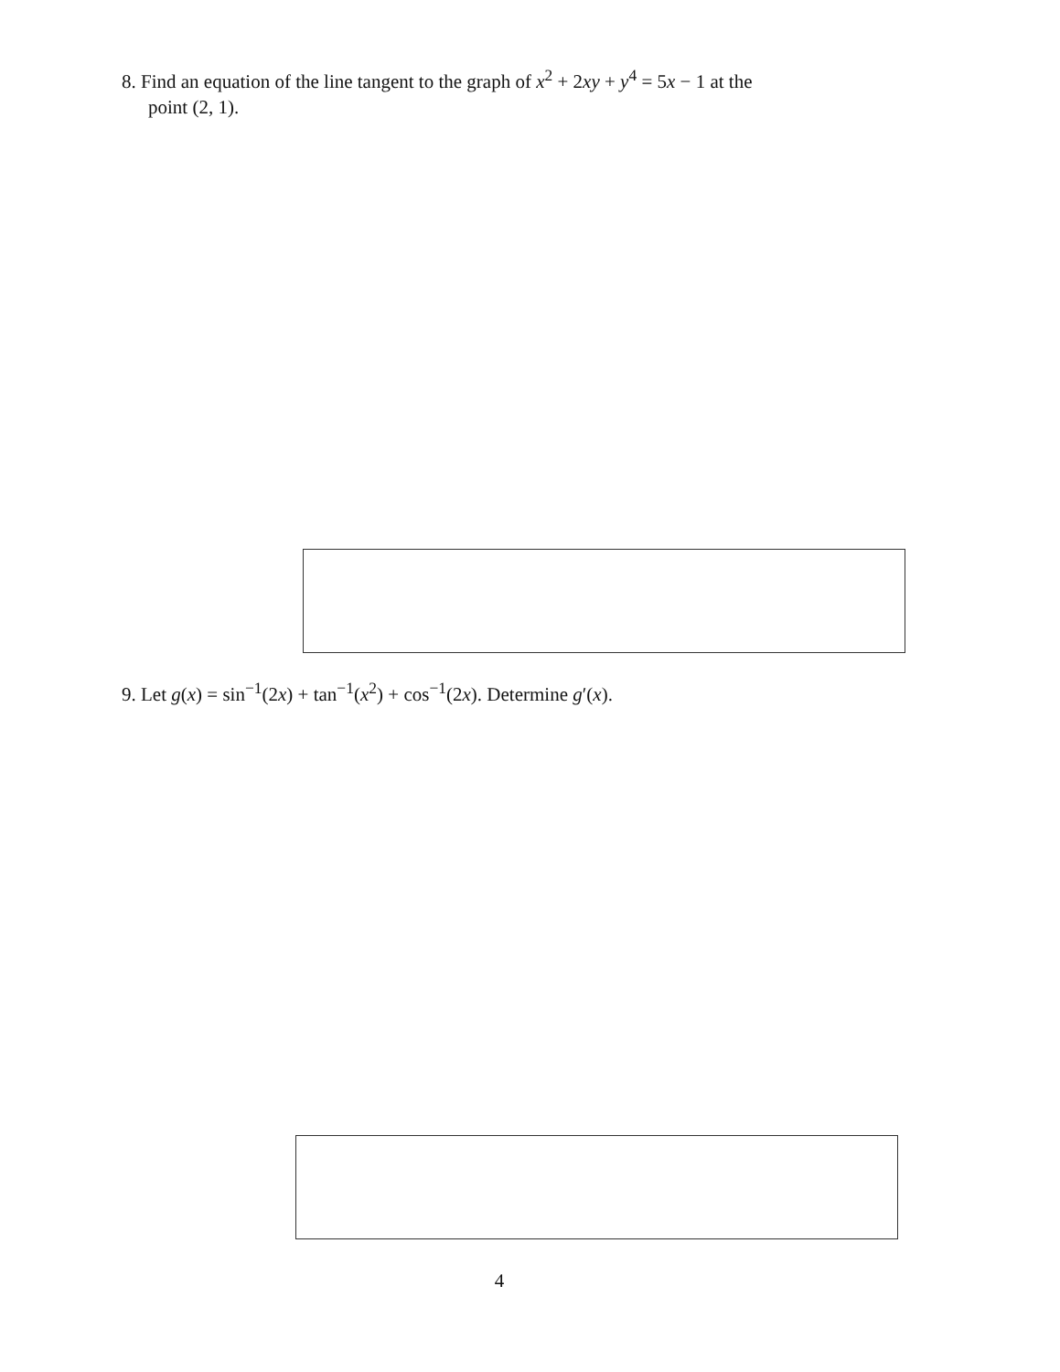8. Find an equation of the line tangent to the graph of x<sup>2</sup> + 2xy + y<sup>4</sup> = 5x − 1 at the
point (2, 1).
9. Let g(x) = sin<sup>−1</sup>(2x) + tan<sup>−1</sup>(x<sup>2</sup>) + cos<sup>−1</sup>(2x). Determine g′(x).
4